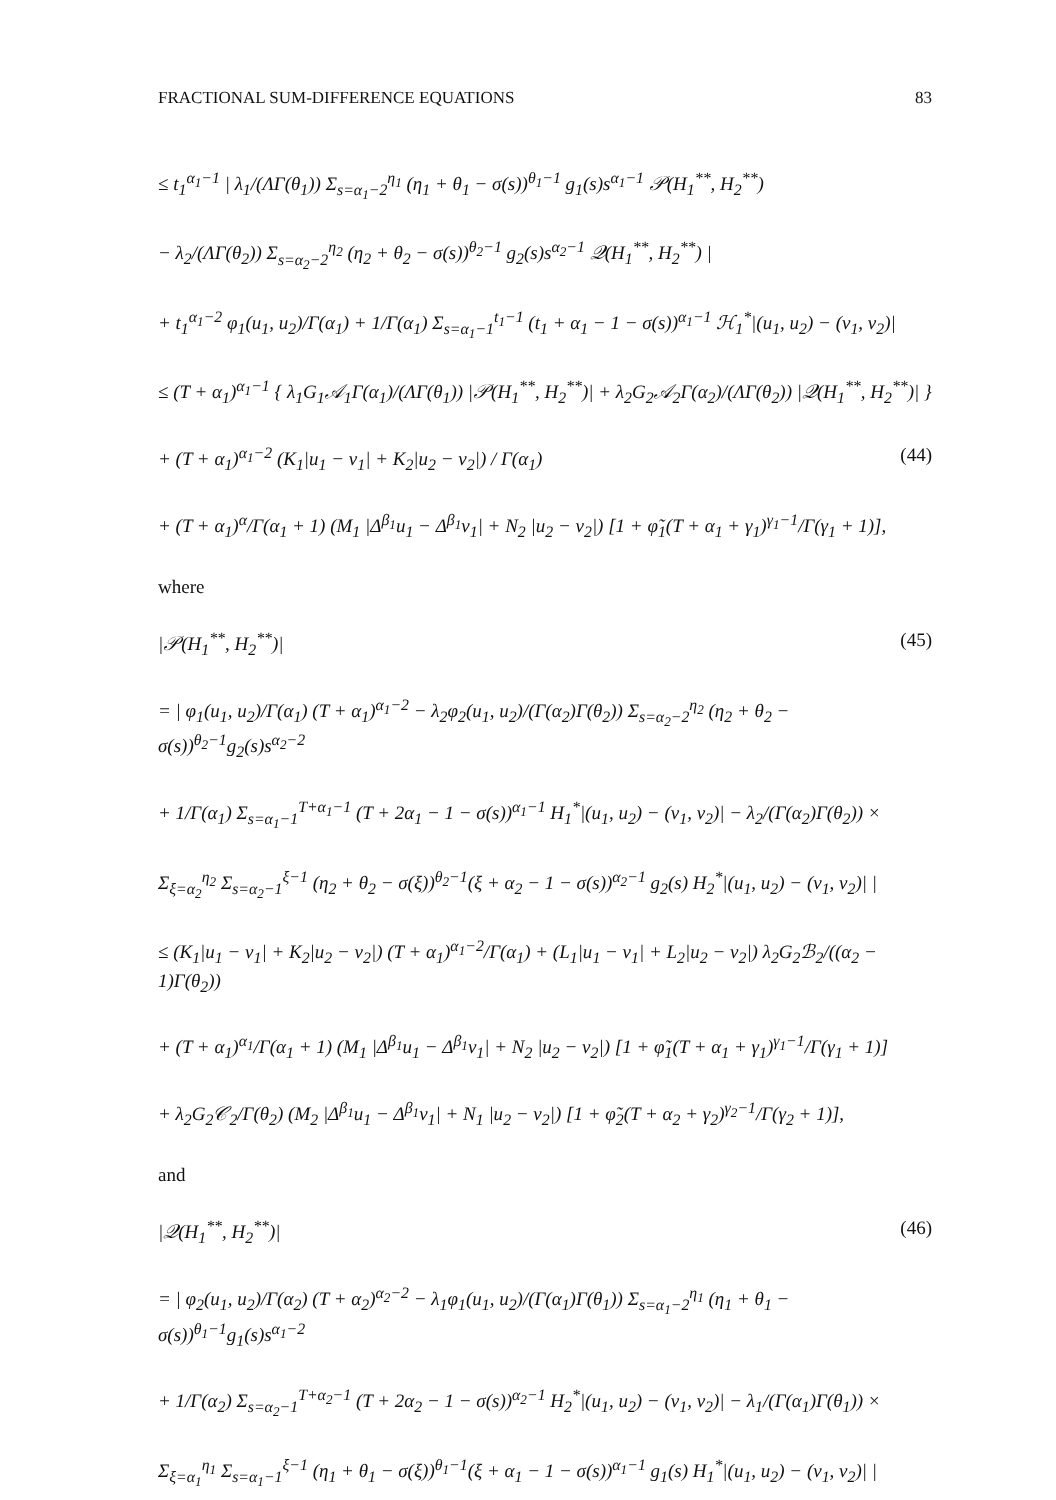FRACTIONAL SUM-DIFFERENCE EQUATIONS 83
≤ t<sub>1</sub><sup>α<sub>1</sub>−1</sup> | λ<sub>1</sub>/(ΛΓ(θ<sub>1</sub>)) Σ<sub>s=α<sub>1</sub>−2</sub><sup>η<sub>1</sub></sup> (η<sub>1</sub> + θ<sub>1</sub> − σ(s))<sup>θ<sub>1</sub>−1</sup> g<sub>1</sub>(s)s<sup>α<sub>1</sub>−1</sup> 𝒫(H<sub>1</sub><sup>**</sup>, H<sub>2</sub><sup>**</sup>)
− λ<sub>2</sub>/(ΛΓ(θ<sub>2</sub>)) Σ<sub>s=α<sub>2</sub>−2</sub><sup>η<sub>2</sub></sup> (η<sub>2</sub> + θ<sub>2</sub> − σ(s))<sup>θ<sub>2</sub>−1</sup> g<sub>2</sub>(s)s<sup>α<sub>2</sub>−1</sup> 𝒬(H<sub>1</sub><sup>**</sup>, H<sub>2</sub><sup>**</sup>) |
+ t<sub>1</sub><sup>α<sub>1</sub>−2</sup> φ<sub>1</sub>(u<sub>1</sub>, u<sub>2</sub>)/Γ(α<sub>1</sub>) + 1/Γ(α<sub>1</sub>) Σ<sub>s=α<sub>1</sub>−1</sub><sup>t<sub>1</sub>−1</sup> (t<sub>1</sub> + α<sub>1</sub> − 1 − σ(s))<sup>α<sub>1</sub>−1</sup> ℋ<sub>1</sub><sup>*</sup>|(u<sub>1</sub>, u<sub>2</sub>) − (v<sub>1</sub>, v<sub>2</sub>)|
≤ (T + α<sub>1</sub>)<sup>α<sub>1</sub>−1</sup> { λ<sub>1</sub>G<sub>1</sub>𝒜<sub>1</sub>Γ(α<sub>1</sub>)/(ΛΓ(θ<sub>1</sub>)) |𝒫(H<sub>1</sub><sup>**</sup>, H<sub>2</sub><sup>**</sup>)| + λ<sub>2</sub>G<sub>2</sub>𝒜<sub>2</sub>Γ(α<sub>2</sub>)/(ΛΓ(θ<sub>2</sub>)) |𝒬(H<sub>1</sub><sup>**</sup>, H<sub>2</sub><sup>**</sup>)| }
+ (T + α<sub>1</sub>)<sup>α<sub>1</sub>−2</sup> (K<sub>1</sub>|u<sub>1</sub> − v<sub>1</sub>| + K<sub>2</sub>|u<sub>2</sub> − v<sub>2</sub>|) / Γ(α<sub>1</sub>) (44)
+ (T + α<sub>1</sub>)<sup>α</sup>/Γ(α<sub>1</sub> + 1) (M<sub>1</sub> |Δ<sup>β<sub>1</sub></sup>u<sub>1</sub> − Δ<sup>β<sub>1</sub></sup>v<sub>1</sub>| + N<sub>2</sub> |u<sub>2</sub> − v<sub>2</sub>|) [1 + φ̃<sub>1</sub>(T + α<sub>1</sub> + γ<sub>1</sub>)<sup>γ<sub>1</sub>−1</sup>/Γ(γ<sub>1</sub> + 1)],
where
|𝒫(H<sub>1</sub><sup>**</sup>, H<sub>2</sub><sup>**</sup>)| (45)
= | φ<sub>1</sub>(u<sub>1</sub>, u<sub>2</sub>)/Γ(α<sub>1</sub>) (T + α<sub>1</sub>)<sup>α<sub>1</sub>−2</sup> − λ<sub>2</sub>φ<sub>2</sub>(u<sub>1</sub>, u<sub>2</sub>)/(Γ(α<sub>2</sub>)Γ(θ<sub>2</sub>)) Σ<sub>s=α<sub>2</sub>−2</sub><sup>η<sub>2</sub></sup> (η<sub>2</sub> + θ<sub>2</sub> − σ(s))<sup>θ<sub>2</sub>−1</sup>g<sub>2</sub>(s)s<sup>α<sub>2</sub>−2</sup>
+ 1/Γ(α<sub>1</sub>) Σ<sub>s=α<sub>1</sub>−1</sub><sup>T+α<sub>1</sub>−1</sup> (T + 2α<sub>1</sub> − 1 − σ(s))<sup>α<sub>1</sub>−1</sup> H<sub>1</sub><sup>*</sup>|(u<sub>1</sub>, u<sub>2</sub>) − (v<sub>1</sub>, v<sub>2</sub>)| − λ<sub>2</sub>/(Γ(α<sub>2</sub>)Γ(θ<sub>2</sub>)) ×
Σ<sub>ξ=α<sub>2</sub></sub><sup>η<sub>2</sub></sup> Σ<sub>s=α<sub>2</sub>−1</sub><sup>ξ−1</sup> (η<sub>2</sub> + θ<sub>2</sub> − σ(ξ))<sup>θ<sub>2</sub>−1</sup>(ξ + α<sub>2</sub> − 1 − σ(s))<sup>α<sub>2</sub>−1</sup> g<sub>2</sub>(s) H<sub>2</sub><sup>*</sup>|(u<sub>1</sub>, u<sub>2</sub>) − (v<sub>1</sub>, v<sub>2</sub>)| |
≤ (K<sub>1</sub>|u<sub>1</sub> − v<sub>1</sub>| + K<sub>2</sub>|u<sub>2</sub> − v<sub>2</sub>|) (T + α<sub>1</sub>)<sup>α<sub>1</sub>−2</sup>/Γ(α<sub>1</sub>) + (L<sub>1</sub>|u<sub>1</sub> − v<sub>1</sub>| + L<sub>2</sub>|u<sub>2</sub> − v<sub>2</sub>|) λ<sub>2</sub>G<sub>2</sub>ℬ<sub>2</sub>/((α<sub>2</sub> − 1)Γ(θ<sub>2</sub>))
+ (T + α<sub>1</sub>)<sup>α<sub>1</sub></sup>/Γ(α<sub>1</sub> + 1) (M<sub>1</sub> |Δ<sup>β<sub>1</sub></sup>u<sub>1</sub> − Δ<sup>β<sub>1</sub></sup>v<sub>1</sub>| + N<sub>2</sub> |u<sub>2</sub> − v<sub>2</sub>|) [1 + φ̃<sub>1</sub>(T + α<sub>1</sub> + γ<sub>1</sub>)<sup>γ<sub>1</sub>−1</sup>/Γ(γ<sub>1</sub> + 1)]
+ λ<sub>2</sub>G<sub>2</sub>𝒞<sub>2</sub>/Γ(θ<sub>2</sub>) (M<sub>2</sub> |Δ<sup>β<sub>1</sub></sup>u<sub>1</sub> − Δ<sup>β<sub>1</sub></sup>v<sub>1</sub>| + N<sub>1</sub> |u<sub>2</sub> − v<sub>2</sub>|) [1 + φ̃<sub>2</sub>(T + α<sub>2</sub> + γ<sub>2</sub>)<sup>γ<sub>2</sub>−1</sup>/Γ(γ<sub>2</sub> + 1)],
and
|𝒬(H<sub>1</sub><sup>**</sup>, H<sub>2</sub><sup>**</sup>)| (46)
= | φ<sub>2</sub>(u<sub>1</sub>, u<sub>2</sub>)/Γ(α<sub>2</sub>) (T + α<sub>2</sub>)<sup>α<sub>2</sub>−2</sup> − λ<sub>1</sub>φ<sub>1</sub>(u<sub>1</sub>, u<sub>2</sub>)/(Γ(α<sub>1</sub>)Γ(θ<sub>1</sub>)) Σ<sub>s=α<sub>1</sub>−2</sub><sup>η<sub>1</sub></sup> (η<sub>1</sub> + θ<sub>1</sub> − σ(s))<sup>θ<sub>1</sub>−1</sup>g<sub>1</sub>(s)s<sup>α<sub>1</sub>−2</sup>
+ 1/Γ(α<sub>2</sub>) Σ<sub>s=α<sub>2</sub>−1</sub><sup>T+α<sub>2</sub>−1</sup> (T + 2α<sub>2</sub> − 1 − σ(s))<sup>α<sub>2</sub>−1</sup> H<sub>2</sub><sup>*</sup>|(u<sub>1</sub>, u<sub>2</sub>) − (v<sub>1</sub>, v<sub>2</sub>)| − λ<sub>1</sub>/(Γ(α<sub>1</sub>)Γ(θ<sub>1</sub>)) ×
Σ<sub>ξ=α<sub>1</sub></sub><sup>η<sub>1</sub></sup> Σ<sub>s=α<sub>1</sub>−1</sub><sup>ξ−1</sup> (η<sub>1</sub> + θ<sub>1</sub> − σ(ξ))<sup>θ<sub>1</sub>−1</sup>(ξ + α<sub>1</sub> − 1 − σ(s))<sup>α<sub>1</sub>−1</sup> g<sub>1</sub>(s) H<sub>1</sub><sup>*</sup>|(u<sub>1</sub>, u<sub>2</sub>) − (v<sub>1</sub>, v<sub>2</sub>)| |